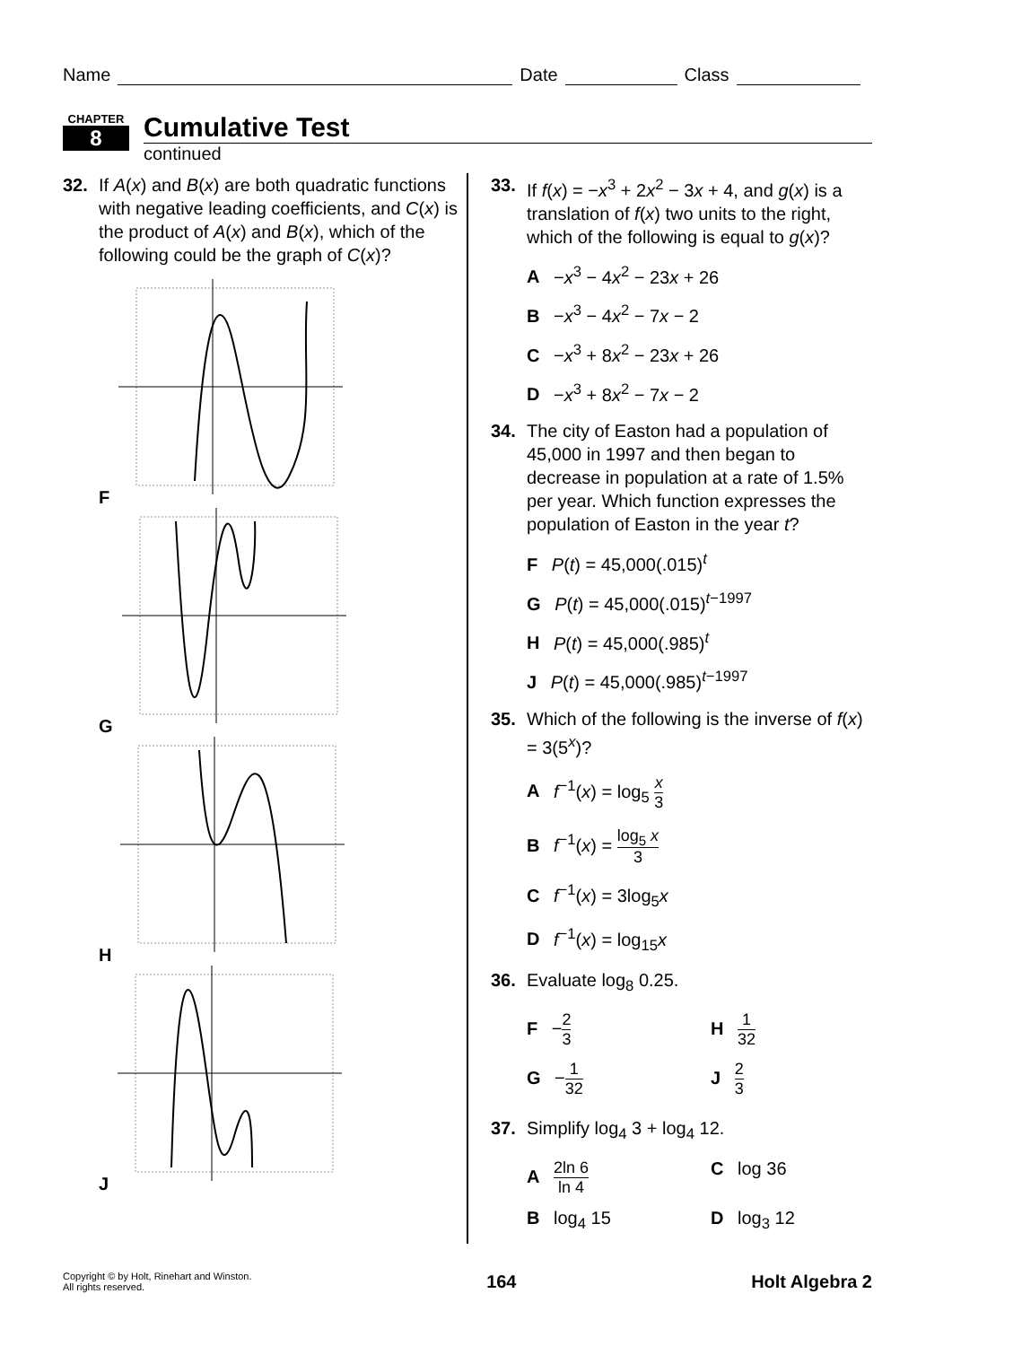Name Date Class
CHAPTER
8
Cumulative Test
continued
32. If A(x) and B(x) are both quadratic functions with negative leading coefficients, and C(x) is the product of A(x) and B(x), which of the following could be the graph of C(x)?
F
G
H
J
33. If f(x) = −x<sup>3</sup> + 2x<sup>2</sup> − 3x + 4, and g(x) is a translation of f(x) two units to the right, which of the following is equal to g(x)?
A −x<sup>3</sup> − 4x<sup>2</sup> − 23x + 26
B −x<sup>3</sup> − 4x<sup>2</sup> − 7x − 2
C −x<sup>3</sup> + 8x<sup>2</sup> − 23x + 26
D −x<sup>3</sup> + 8x<sup>2</sup> − 7x − 2
34. The city of Easton had a population of 45,000 in 1997 and then began to decrease in population at a rate of 1.5% per year. Which function expresses the population of Easton in the year t?
F P(t) = 45,000(.015)<sup>t</sup>
G P(t) = 45,000(.015)<sup>t−1997</sup>
H P(t) = 45,000(.985)<sup>t</sup>
J P(t) = 45,000(.985)<sup>t−1997</sup>
35. Which of the following is the inverse of f(x) = 3(5<sup>x</sup>)?
A f<sup>−1</sup>(x) = log<sub>5</sub> x 3
B f<sup>−1</sup>(x) = log<sub>5</sub> x 3
C f<sup>−1</sup>(x) = 3log<sub>5</sub>x
D f<sup>−1</sup>(x) = log<sub>15</sub>x
36. Evaluate log<sub>8</sub> 0.25.
F −2 3 H 1 32
G −1 32 J 2 3
37. Simplify log<sub>4</sub> 3 + log<sub>4</sub> 12.
A 2ln 6 ln 4 C log 36
B log<sub>4</sub> 15 D log<sub>3</sub> 12
Copyright © by Holt, Rinehart and Winston.
All rights reserved.
164 Holt Algebra 2